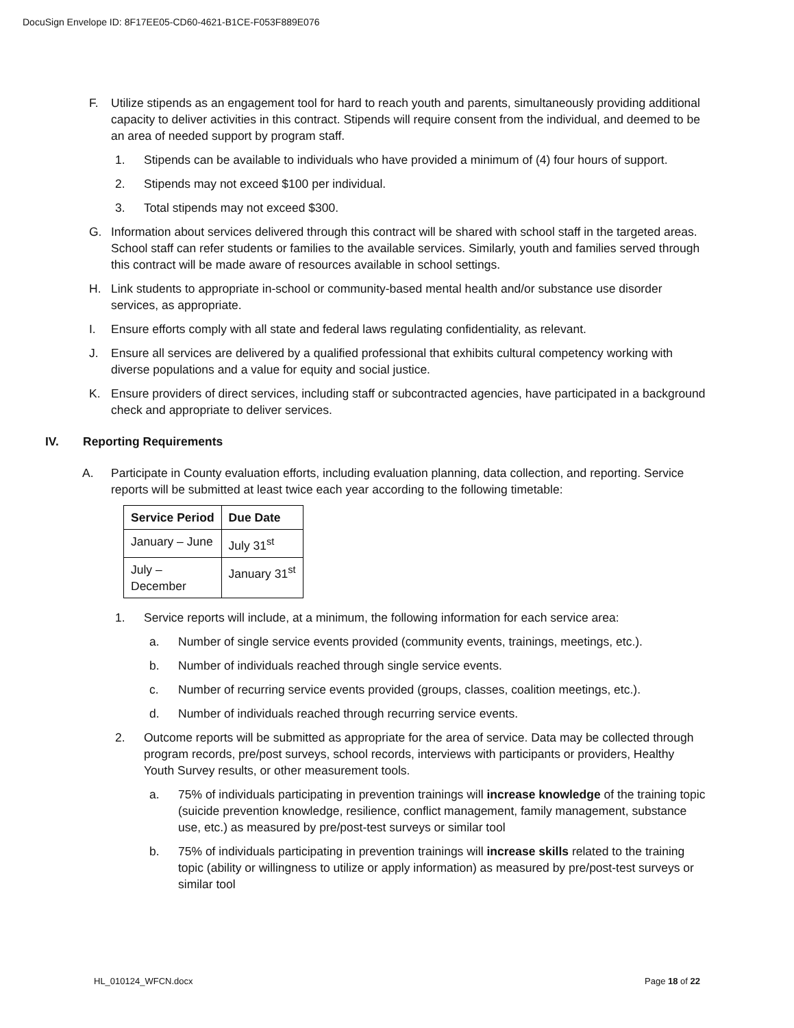DocuSign Envelope ID: 8F17EE05-CD60-4621-B1CE-F053F889E076
F. Utilize stipends as an engagement tool for hard to reach youth and parents, simultaneously providing additional capacity to deliver activities in this contract. Stipends will require consent from the individual, and deemed to be an area of needed support by program staff.
1. Stipends can be available to individuals who have provided a minimum of (4) four hours of support.
2. Stipends may not exceed $100 per individual.
3. Total stipends may not exceed $300.
G. Information about services delivered through this contract will be shared with school staff in the targeted areas. School staff can refer students or families to the available services. Similarly, youth and families served through this contract will be made aware of resources available in school settings.
H. Link students to appropriate in-school or community-based mental health and/or substance use disorder services, as appropriate.
I. Ensure efforts comply with all state and federal laws regulating confidentiality, as relevant.
J. Ensure all services are delivered by a qualified professional that exhibits cultural competency working with diverse populations and a value for equity and social justice.
K. Ensure providers of direct services, including staff or subcontracted agencies, have participated in a background check and appropriate to deliver services.
IV. Reporting Requirements
A. Participate in County evaluation efforts, including evaluation planning, data collection, and reporting. Service reports will be submitted at least twice each year according to the following timetable:
| Service Period | Due Date |
| --- | --- |
| January – June | July 31<sup>st</sup> |
| July – December | January 31<sup>st</sup> |
1. Service reports will include, at a minimum, the following information for each service area:
a. Number of single service events provided (community events, trainings, meetings, etc.).
b. Number of individuals reached through single service events.
c. Number of recurring service events provided (groups, classes, coalition meetings, etc.).
d. Number of individuals reached through recurring service events.
2. Outcome reports will be submitted as appropriate for the area of service. Data may be collected through program records, pre/post surveys, school records, interviews with participants or providers, Healthy Youth Survey results, or other measurement tools.
a. 75% of individuals participating in prevention trainings will increase knowledge of the training topic (suicide prevention knowledge, resilience, conflict management, family management, substance use, etc.) as measured by pre/post-test surveys or similar tool
b. 75% of individuals participating in prevention trainings will increase skills related to the training topic (ability or willingness to utilize or apply information) as measured by pre/post-test surveys or similar tool
HL_010124_WFCN.docx Page 18 of 22